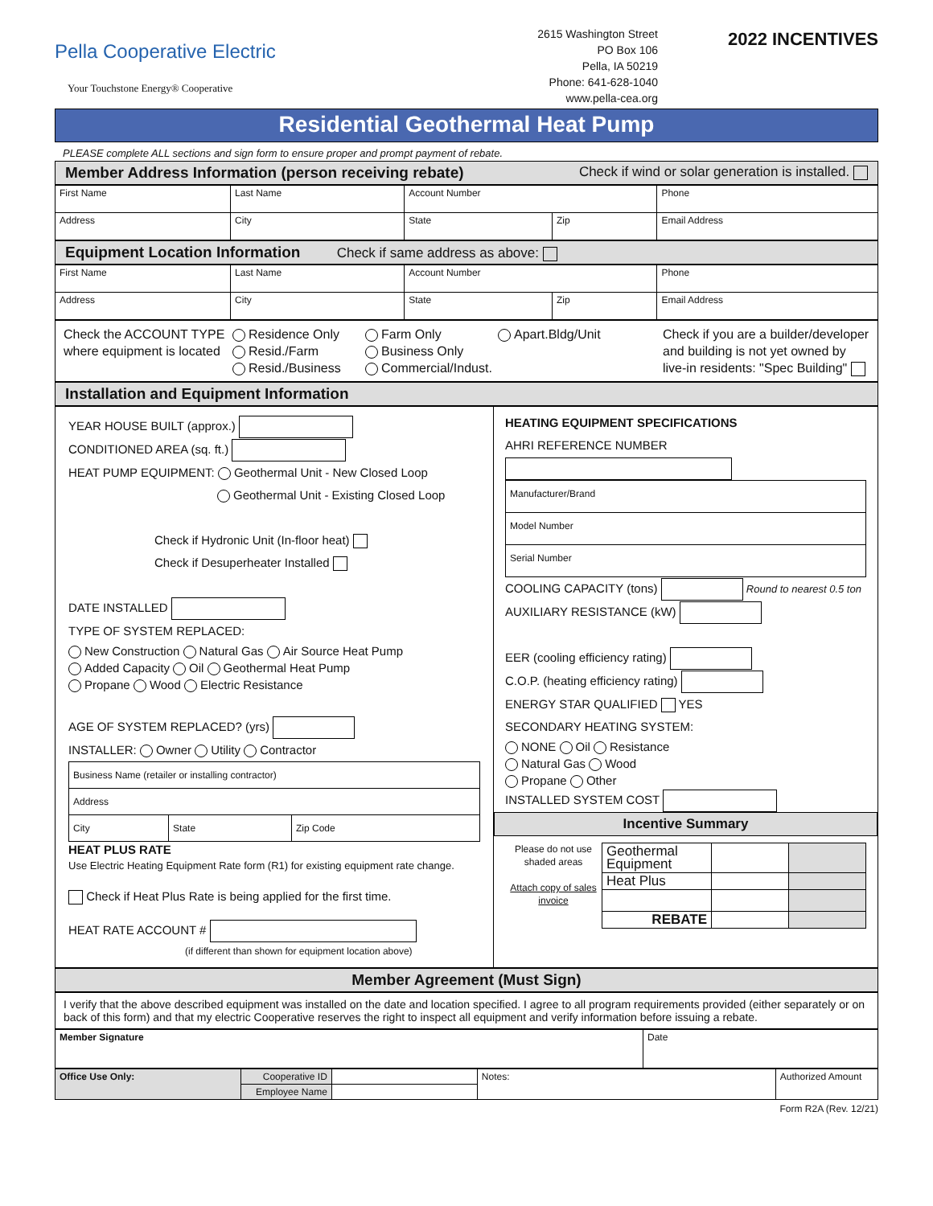Pella Cooperative Electric
Your Touchstone Energy® Cooperative
2615 Washington Street
PO Box 106
Pella, IA 50219
Phone: 641-628-1040
www.pella-cea.org
2022 INCENTIVES
Residential Geothermal Heat Pump
PLEASE complete ALL sections and sign form to ensure proper and prompt payment of rebate.
Member Address Information (person receiving rebate) Check if wind or solar generation is installed.
| First Name | Last Name | Account Number | | Phone |
| Address | City | State | Zip | Email Address |
Equipment Location Information Check if same address as above:
| First Name | Last Name | Account Number | | Phone |
| Address | City | State | Zip | Email Address |
Check the ACCOUNT TYPE where equipment is located
Residence Only
Resid./Farm
Resid./Business
Farm Only
Business Only
Commercial/Indust.
Apart.Bldg/Unit Check if you are a builder/developer and building is not yet owned by live-in residents: "Spec Building"
Installation and Equipment Information
YEAR HOUSE BUILT (approx.)
CONDITIONED AREA (sq. ft.)
HEAT PUMP EQUIPMENT: Geothermal Unit - New Closed Loop
Geothermal Unit - Existing Closed Loop
Check if Hydronic Unit (In-floor heat)
Check if Desuperheater Installed
DATE INSTALLED
TYPE OF SYSTEM REPLACED:
New Construction Natural Gas Air Source Heat Pump
Added Capacity Oil Geothermal Heat Pump
Propane Wood Electric Resistance
AGE OF SYSTEM REPLACED? (yrs)
INSTALLER: Owner Utility Contractor
| Business Name (retailer or installing contractor) | | |
| Address | | |
| City | State | Zip Code |
HEAT PLUS RATE
Use Electric Heating Equipment Rate form (R1) for existing equipment rate change.
Check if Heat Plus Rate is being applied for the first time.
HEAT RATE ACCOUNT #
(if different than shown for equipment location above)
HEATING EQUIPMENT SPECIFICATIONS
AHRI REFERENCE NUMBER
| Manufacturer/Brand |
| Model Number |
| Serial Number |
COOLING CAPACITY (tons) Round to nearest 0.5 ton
AUXILIARY RESISTANCE (kW)
EER (cooling efficiency rating)
C.O.P. (heating efficiency rating)
ENERGY STAR QUALIFIED YES
SECONDARY HEATING SYSTEM:
NONE Oil Resistance
Natural Gas Wood
Propane Other
INSTALLED SYSTEM COST
Incentive Summary
Please do not use shaded areas
Attach copy of sales invoice
| Geothermal Equipment | | |
| Heat Plus | | |
| REBATE | | |
Member Agreement (Must Sign)
I verify that the above described equipment was installed on the date and location specified. I agree to all program requirements provided (either separately or on back of this form) and that my electric Cooperative reserves the right to inspect all equipment and verify information before issuing a rebate.
| Member Signature | Date |
| Office Use Only: | Cooperative ID | | Notes: | Authorized Amount |
| | Employee Name | | | |
Form R2A (Rev. 12/21)